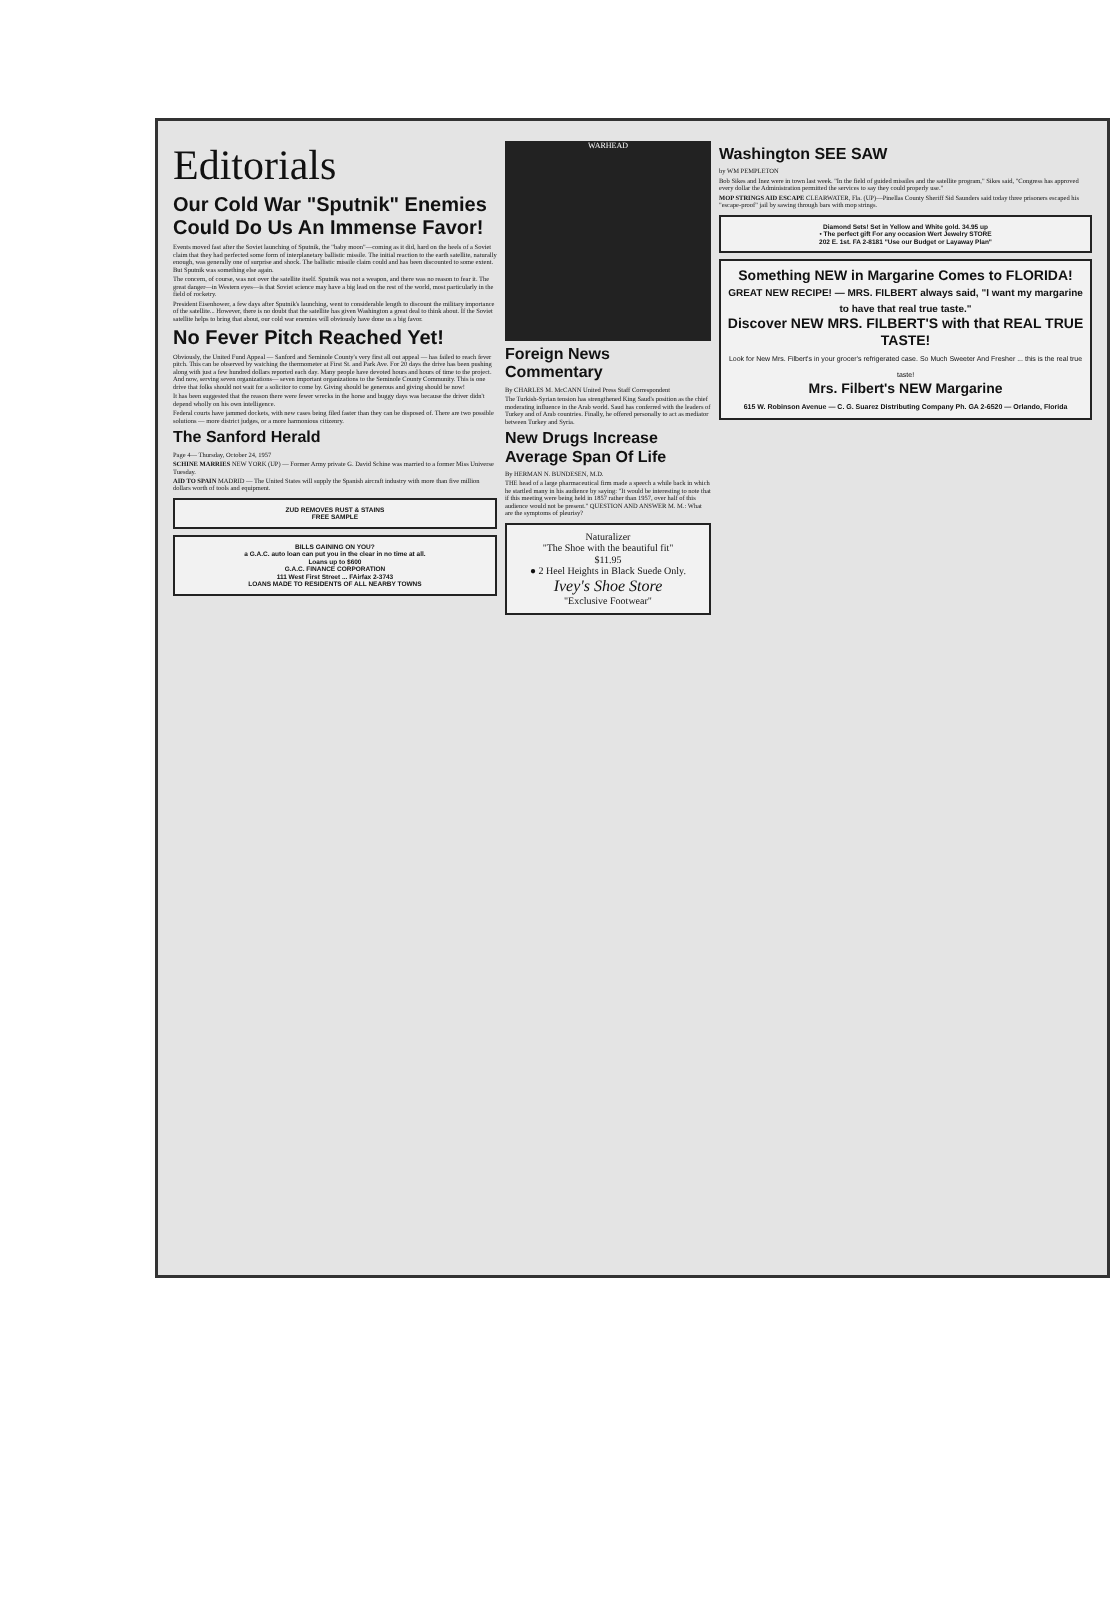Editorials
Our Cold War "Sputnik" Enemies Could Do Us An Immense Favor!
Events moved fast after the Soviet launching of Sputnik, the "baby moon"—coming as it did, hard on the heels of a Soviet claim that they had perfected some form of interplanetary ballistic missile. The initial reaction to the earth satellite, naturally enough, was generally one of surprise and shock. The ballistic missile claim could and has been discounted to some extent. But Sputnik was something else again.
The concern, of course, was not over the satellite itself. Sputnik was not a weapon, and there was no reason to fear it. The great danger—in Western eyes—is that Soviet science may have a big lead on the rest of the world, most particularly in the field of rocketry.
President Eisenhower, a few days after Sputnik's launching, went to considerable length to discount the military importance of the satellite... However, there is no doubt that the satellite has given Washington a great deal to think about. If the Soviet satellite helps to bring that about, our cold war enemies will obviously have done us a big favor.
No Fever Pitch Reached Yet!
Obviously, the United Fund Appeal — Sanford and Seminole County's very first all out appeal — has failed to reach fever pitch. This can be observed by watching the thermometer at First St. and Park Ave. For 20 days the drive has been pushing along with just a few hundred dollars reported each day. Many people have devoted hours and hours of time to the project. And now, serving seven organizations— seven important organizations to the Seminole County Community. This is one drive that folks should not wait for a solicitor to come by. Giving should be generous and giving should be now!
It has been suggested that the reason there were fewer wrecks in the horse and buggy days was because the driver didn't depend wholly on his own intelligence.
Federal courts have jammed dockets, with new cases being filed faster than they can be disposed of. There are two possible solutions — more district judges, or a more harmonious citizenry.
The Sanford Herald
Page 4— Thursday, October 24, 1957
SCHINE MARRIES NEW YORK (UP) — Former Army private G. David Schine was married to a former Miss Universe Tuesday.
AID TO SPAIN MADRID — The United States will supply the Spanish aircraft industry with more than five million dollars worth of tools and equipment.
ZUD REMOVES RUST & STAINS
FREE SAMPLE
BILLS GAINING ON YOU?
a G.A.C. auto loan can put you in the clear in no time at all.
Loans up to $600
G.A.C. FINANCE CORPORATION
111 West First Street ... FAirfax 2-3743
LOANS MADE TO RESIDENTS OF ALL NEARBY TOWNS
WARHEAD
Foreign News Commentary
By CHARLES M. McCANN United Press Staff Correspondent
The Turkish-Syrian tension has strengthened King Saud's position as the chief moderating influence in the Arab world. Saud has conferred with the leaders of Turkey and of Arab countries. Finally, he offered personally to act as mediator between Turkey and Syria.
New Drugs Increase Average Span Of Life
By HERMAN N. BUNDESEN, M.D.
THE head of a large pharmaceutical firm made a speech a while back in which he startled many in his audience by saying: "It would be interesting to note that if this meeting were being held in 1857 rather than 1957, over half of this audience would not be present." QUESTION AND ANSWER M. M.: What are the symptoms of pleurisy?
Naturalizer
"The Shoe with the beautiful fit"
$11.95
● 2 Heel Heights in Black Suede Only.
Ivey's Shoe Store
"Exclusive Footwear"
Washington SEE SAW
by WM PEMPLETON
Bob Sikes and Inez were in town last week. "In the field of guided missiles and the satellite program," Sikes said, "Congress has approved every dollar the Administration permitted the services to say they could properly use."
MOP STRINGS AID ESCAPE CLEARWATER, Fla. (UP)—Pinellas County Sheriff Sid Saunders said today three prisoners escaped his "escape-proof" jail by sawing through bars with mop strings.
Diamond Sets! Set in Yellow and White gold. 34.95 up
• The perfect gift For any occasion Wert Jewelry STORE
202 E. 1st. FA 2-8181 "Use our Budget or Layaway Plan"
Something NEW in Margarine Comes to FLORIDA!
GREAT NEW RECIPE! — MRS. FILBERT always said, "I want my margarine to have that real true taste."
Discover NEW MRS. FILBERT'S with that REAL TRUE TASTE!
Look for New Mrs. Filbert's in your grocer's refrigerated case. So Much Sweeter And Fresher ... this is the real true taste!
Mrs. Filbert's NEW Margarine
615 W. Robinson Avenue — C. G. Suarez Distributing Company Ph. GA 2-6520 — Orlando, Florida